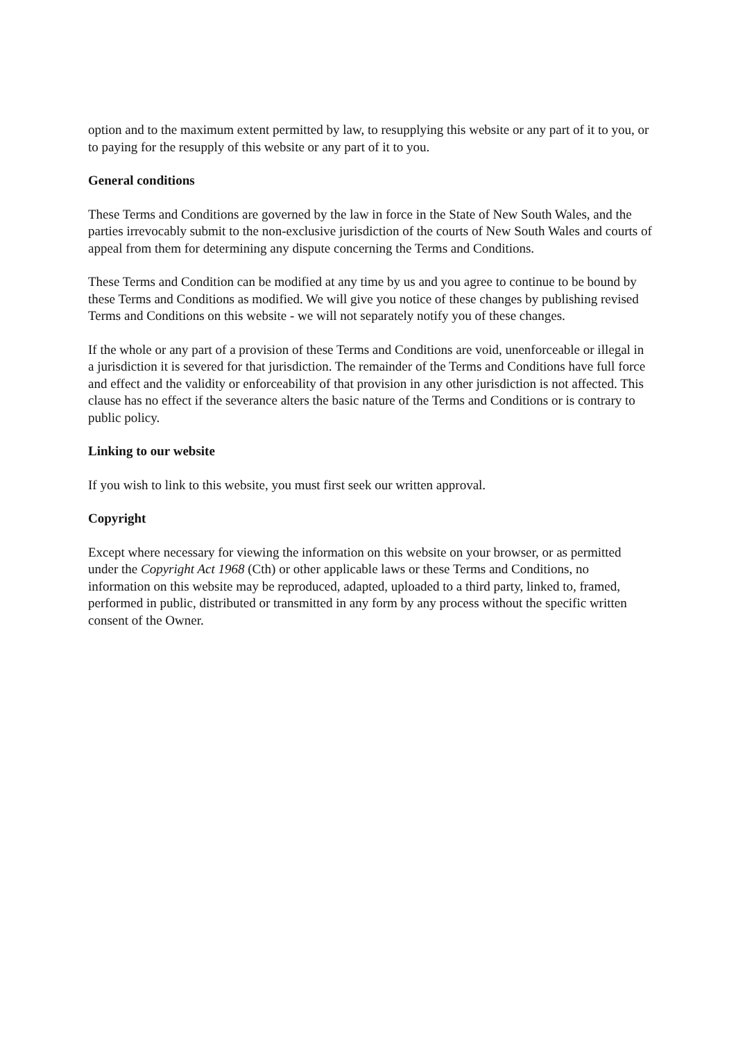option and to the maximum extent permitted by law, to resupplying this website or any part of it to you, or to paying for the resupply of this website or any part of it to you.
General conditions
These Terms and Conditions are governed by the law in force in the State of New South Wales, and the parties irrevocably submit to the non-exclusive jurisdiction of the courts of New South Wales and courts of appeal from them for determining any dispute concerning the Terms and Conditions.
These Terms and Condition can be modified at any time by us and you agree to continue to be bound by these Terms and Conditions as modified. We will give you notice of these changes by publishing revised Terms and Conditions on this website - we will not separately notify you of these changes.
If the whole or any part of a provision of these Terms and Conditions are void, unenforceable or illegal in a jurisdiction it is severed for that jurisdiction. The remainder of the Terms and Conditions have full force and effect and the validity or enforceability of that provision in any other jurisdiction is not affected. This clause has no effect if the severance alters the basic nature of the Terms and Conditions or is contrary to public policy.
Linking to our website
If you wish to link to this website, you must first seek our written approval.
Copyright
Except where necessary for viewing the information on this website on your browser, or as permitted under the Copyright Act 1968 (Cth) or other applicable laws or these Terms and Conditions, no information on this website may be reproduced, adapted, uploaded to a third party, linked to, framed, performed in public, distributed or transmitted in any form by any process without the specific written consent of the Owner.